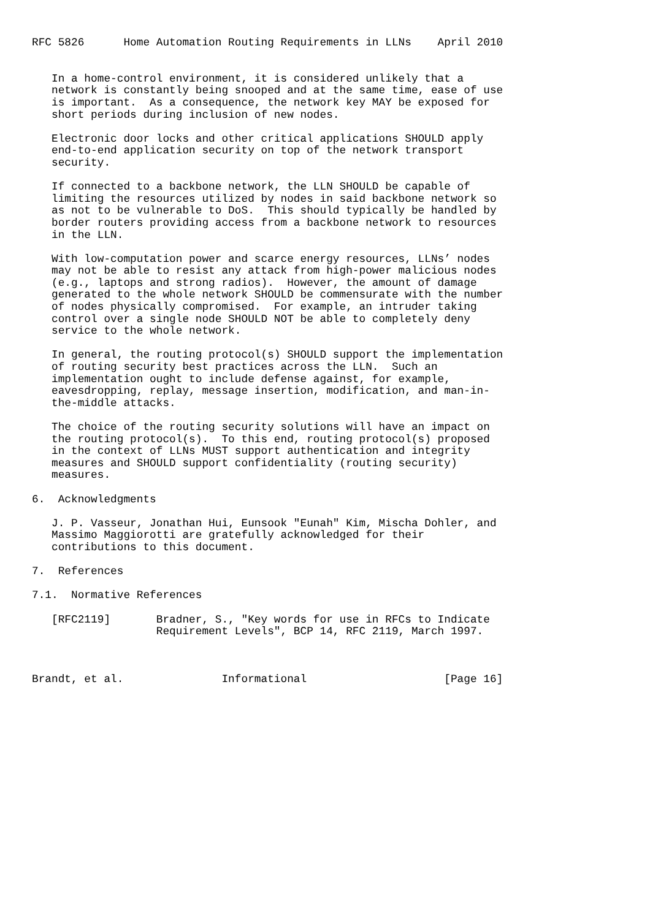RFC 5826      Home Automation Routing Requirements in LLNs    April 2010


   In a home-control environment, it is considered unlikely that a
   network is constantly being snooped and at the same time, ease of use
   is important.  As a consequence, the network key MAY be exposed for
   short periods during inclusion of new nodes.

   Electronic door locks and other critical applications SHOULD apply
   end-to-end application security on top of the network transport
   security.

   If connected to a backbone network, the LLN SHOULD be capable of
   limiting the resources utilized by nodes in said backbone network so
   as not to be vulnerable to DoS.  This should typically be handled by
   border routers providing access from a backbone network to resources
   in the LLN.

   With low-computation power and scarce energy resources, LLNs’ nodes
   may not be able to resist any attack from high-power malicious nodes
   (e.g., laptops and strong radios).  However, the amount of damage
   generated to the whole network SHOULD be commensurate with the number
   of nodes physically compromised.  For example, an intruder taking
   control over a single node SHOULD NOT be able to completely deny
   service to the whole network.

   In general, the routing protocol(s) SHOULD support the implementation
   of routing security best practices across the LLN.  Such an
   implementation ought to include defense against, for example,
   eavesdropping, replay, message insertion, modification, and man-in-
   the-middle attacks.

   The choice of the routing security solutions will have an impact on
   the routing protocol(s).  To this end, routing protocol(s) proposed
   in the context of LLNs MUST support authentication and integrity
   measures and SHOULD support confidentiality (routing security)
   measures.

6.  Acknowledgments

   J. P. Vasseur, Jonathan Hui, Eunsook "Eunah" Kim, Mischa Dohler, and
   Massimo Maggiorotti are gratefully acknowledged for their
   contributions to this document.

7.  References

7.1.  Normative References

   [RFC2119]       Bradner, S., "Key words for use in RFCs to Indicate
                   Requirement Levels", BCP 14, RFC 2119, March 1997.



Brandt, et al.               Informational                     [Page 16]